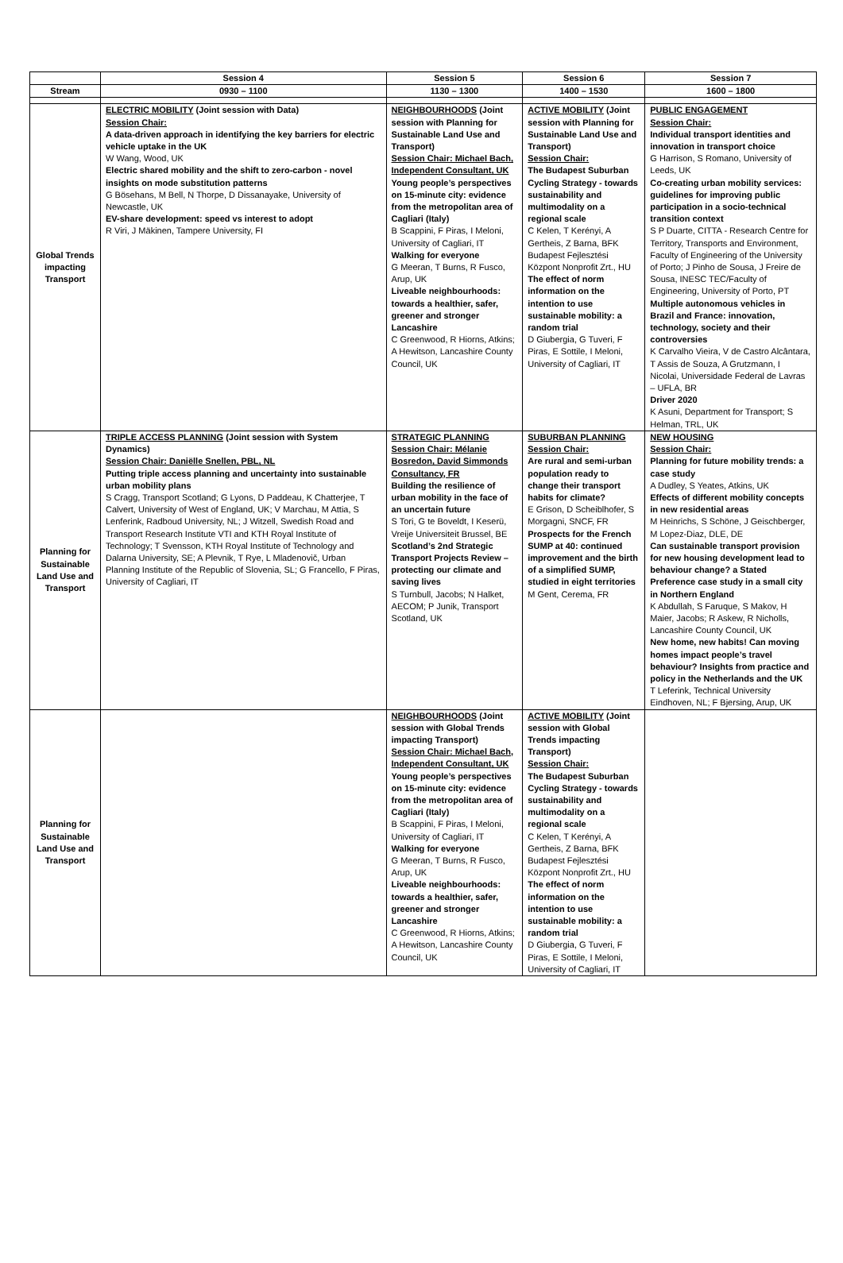| | Session 4 | Session 5 | Session 6 | Session 7 |
| --- | --- | --- | --- | --- |
| Stream | 0930 – 1100 | 1130 – 1300 | 1400 – 1530 | 1600 – 1800 |
| Global Trends impacting Transport | ELECTRIC MOBILITY (Joint session with Data) Session Chair: A data-driven approach in identifying the key barriers for electric vehicle uptake in the UK W Wang, Wood, UK Electric shared mobility and the shift to zero-carbon - novel insights on mode substitution patterns G Bösehans, M Bell, N Thorpe, D Dissanayake, University of Newcastle, UK EV-share development: speed vs interest to adopt R Viri, J Mäkinen, Tampere University, FI | NEIGHBOURHOODS (Joint session with Planning for Sustainable Land Use and Transport) Session Chair: Michael Bach, Independent Consultant, UK Young people’s perspectives on 15-minute city: evidence from the metropolitan area of Cagliari (Italy) B Scappini, F Piras, I Meloni, University of Cagliari, IT Walking for everyone G Meeran, T Burns, R Fusco, Arup, UK Liveable neighbourhoods: towards a healthier, safer, greener and stronger Lancashire C Greenwood, R Hiorns, Atkins; A Hewitson, Lancashire County Council, UK | ACTIVE MOBILITY (Joint session with Planning for Sustainable Land Use and Transport) Session Chair: The Budapest Suburban Cycling Strategy - towards sustainability and multimodality on a regional scale C Kelen, T Kerényi, A Gertheis, Z Barna, BFK Budapest Fejlesztési Központ Nonprofit Zrt., HU The effect of norm information on the intention to use sustainable mobility: a random trial D Giubergia, G Tuveri, F Piras, E Sottile, I Meloni, University of Cagliari, IT | PUBLIC ENGAGEMENT Session Chair: Individual transport identities and innovation in transport choice G Harrison, S Romano, University of Leeds, UK Co-creating urban mobility services: guidelines for improving public participation in a socio-technical transition context S P Duarte, CITTA - Research Centre for Territory, Transports and Environment, Faculty of Engineering of the University of Porto; J Pinho de Sousa, J Freire de Sousa, INESC TEC/Faculty of Engineering, University of Porto, PT Multiple autonomous vehicles in Brazil and France: innovation, technology, society and their controversies K Carvalho Vieira, V de Castro Alcântara, T Assis de Souza, A Grutzmann, I Nicolai, Universidade Federal de Lavras – UFLA, BR Driver 2020 K Asuni, Department for Transport; S Helman, TRL, UK |
| Planning for Sustainable Land Use and Transport | TRIPLE ACCESS PLANNING (Joint session with System Dynamics) Session Chair: Daniëlle Snellen, PBL, NL Putting triple access planning and uncertainty into sustainable urban mobility plans S Cragg, Transport Scotland; G Lyons, D Paddeau, K Chatterjee, T Calvert, University of West of England, UK; V Marchau, M Attia, S Lenferink, Radboud University, NL; J Witzell, Swedish Road and Transport Research Institute VTI and KTH Royal Institute of Technology; T Svensson, KTH Royal Institute of Technology and Dalarna University, SE; A Plevnik, T Rye, L Mladenovič, Urban Planning Institute of the Republic of Slovenia, SL; G Francello, F Piras, University of Cagliari, IT | STRATEGIC PLANNING Session Chair: Mélanie Bosredon, David Simmonds Consultancy, FR Building the resilience of urban mobility in the face of an uncertain future S Tori, G te Boveldt, I Keserü, Vreije Universiteit Brussel, BE Scotland’s 2nd Strategic Transport Projects Review – protecting our climate and saving lives S Turnbull, Jacobs; N Halket, AECOM; P Junik, Transport Scotland, UK | SUBURBAN PLANNING Session Chair: Are rural and semi-urban population ready to change their transport habits for climate? E Grison, D Scheiblhofer, S Morgagni, SNCF, FR Prospects for the French SUMP at 40: continued improvement and the birth of a simplified SUMP, studied in eight territories M Gent, Cerema, FR | NEW HOUSING Session Chair: Planning for future mobility trends: a case study A Dudley, S Yeates, Atkins, UK Effects of different mobility concepts in new residential areas M Heinrichs, S Schöne, J Geischberger, M Lopez-Diaz, DLE, DE Can sustainable transport provision for new housing development lead to behaviour change? a Stated Preference case study in a small city in Northern England K Abdullah, S Faruque, S Makov, H Maier, Jacobs; R Askew, R Nicholls, Lancashire County Council, UK New home, new habits! Can moving homes impact people’s travel behaviour? Insights from practice and policy in the Netherlands and the UK T Leferink, Technical University Eindhoven, NL; F Bjersing, Arup, UK |
| Planning for Sustainable Land Use and Transport | | NEIGHBOURHOODS (Joint session with Global Trends impacting Transport) Session Chair: Michael Bach, Independent Consultant, UK Young people’s perspectives on 15-minute city: evidence from the metropolitan area of Cagliari (Italy) B Scappini, F Piras, I Meloni, University of Cagliari, IT Walking for everyone G Meeran, T Burns, R Fusco, Arup, UK Liveable neighbourhoods: towards a healthier, safer, greener and stronger Lancashire C Greenwood, R Hiorns, Atkins; A Hewitson, Lancashire County Council, UK | ACTIVE MOBILITY (Joint session with Global Trends impacting Transport) Session Chair: The Budapest Suburban Cycling Strategy - towards sustainability and multimodality on a regional scale C Kelen, T Kerényi, A Gertheis, Z Barna, BFK Budapest Fejlesztési Központ Nonprofit Zrt., HU The effect of norm information on the intention to use sustainable mobility: a random trial D Giubergia, G Tuveri, F Piras, E Sottile, I Meloni, University of Cagliari, IT | |